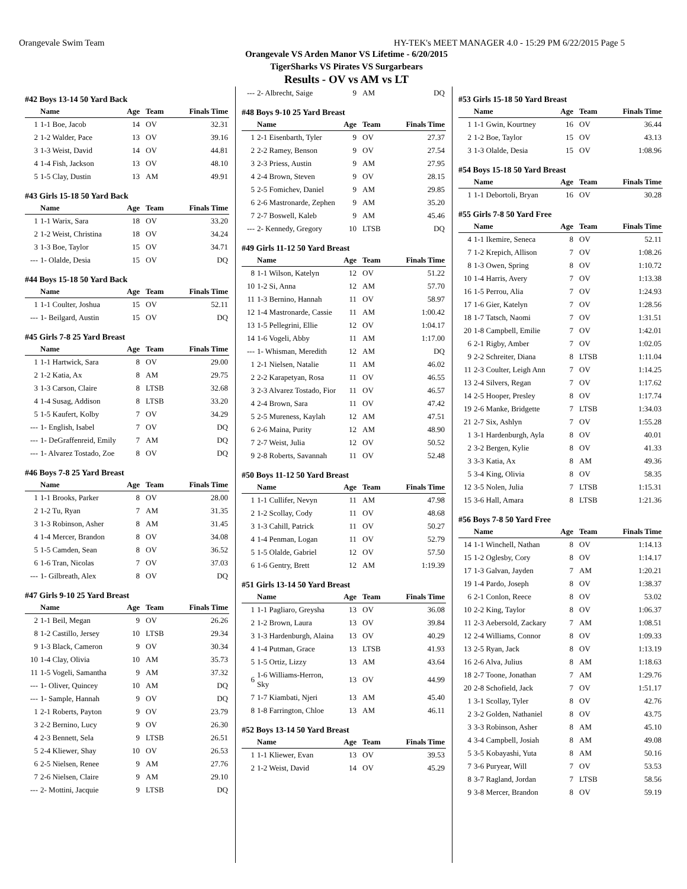Orangevale Swim Team HY-TEK's MEET MANAGER 4.0 - 15:29 PM 6/22/2015 Page 5
Orangevale VS Arden Manor VS Lifetime - 6/20/2015
TigerSharks VS Pirates VS Surgarbears
Results - OV vs AM vs LT
#42 Boys 13-14 50 Yard Back
| | Name | Age | Team | Finals Time |
| --- | --- | --- | --- | --- |
| 1 | 1-1 Boe, Jacob | 14 | OV | 32.31 |
| 2 | 1-2 Walder, Pace | 13 | OV | 39.16 |
| 3 | 1-3 Weist, David | 14 | OV | 44.81 |
| 4 | 1-4 Fish, Jackson | 13 | OV | 48.10 |
| 5 | 1-5 Clay, Dustin | 13 | AM | 49.91 |
#43 Girls 15-18 50 Yard Back
| | Name | Age | Team | Finals Time |
| --- | --- | --- | --- | --- |
| 1 | 1-1 Warix, Sara | 18 | OV | 33.20 |
| 2 | 1-2 Weist, Christina | 18 | OV | 34.24 |
| 3 | 1-3 Boe, Taylor | 15 | OV | 34.71 |
| --- | 1- Olalde, Desia | 15 | OV | DQ |
#44 Boys 15-18 50 Yard Back
| | Name | Age | Team | Finals Time |
| --- | --- | --- | --- | --- |
| 1 | 1-1 Coulter, Joshua | 15 | OV | 52.11 |
| --- | 1- Beilgard, Austin | 15 | OV | DQ |
#45 Girls 7-8 25 Yard Breast
| | Name | Age | Team | Finals Time |
| --- | --- | --- | --- | --- |
| 1 | 1-1 Hartwick, Sara | 8 | OV | 29.00 |
| 2 | 1-2 Katia, Ax | 8 | AM | 29.75 |
| 3 | 1-3 Carson, Claire | 8 | LTSB | 32.68 |
| 4 | 1-4 Susag, Addison | 8 | LTSB | 33.20 |
| 5 | 1-5 Kaufert, Kolby | 7 | OV | 34.29 |
| --- | 1- English, Isabel | 7 | OV | DQ |
| --- | 1- DeGraffenreid, Emily | 7 | AM | DQ |
| --- | 1- Alvarez Tostado, Zoe | 8 | OV | DQ |
#46 Boys 7-8 25 Yard Breast
| | Name | Age | Team | Finals Time |
| --- | --- | --- | --- | --- |
| 1 | 1-1 Brooks, Parker | 8 | OV | 28.00 |
| 2 | 1-2 Tu, Ryan | 7 | AM | 31.35 |
| 3 | 1-3 Robinson, Asher | 8 | AM | 31.45 |
| 4 | 1-4 Mercer, Brandon | 8 | OV | 34.08 |
| 5 | 1-5 Camden, Sean | 8 | OV | 36.52 |
| 6 | 1-6 Tran, Nicolas | 7 | OV | 37.03 |
| --- | 1- Gilbreath, Alex | 8 | OV | DQ |
#47 Girls 9-10 25 Yard Breast
| | Name | Age | Team | Finals Time |
| --- | --- | --- | --- | --- |
| 2 | 1-1 Beil, Megan | 9 | OV | 26.26 |
| 8 | 1-2 Castillo, Jersey | 10 | LTSB | 29.34 |
| 9 | 1-3 Black, Cameron | 9 | OV | 30.34 |
| 10 | 1-4 Clay, Olivia | 10 | AM | 35.73 |
| 11 | 1-5 Vogeli, Samantha | 9 | AM | 37.32 |
| --- | 1- Oliver, Quincey | 10 | AM | DQ |
| --- | 1- Sample, Hannah | 9 | OV | DQ |
| 1 | 2-1 Roberts, Payton | 9 | OV | 23.79 |
| 3 | 2-2 Bernino, Lucy | 9 | OV | 26.30 |
| 4 | 2-3 Bennett, Sela | 9 | LTSB | 26.51 |
| 5 | 2-4 Kliewer, Shay | 10 | OV | 26.53 |
| 6 | 2-5 Nielsen, Renee | 9 | AM | 27.76 |
| 7 | 2-6 Nielsen, Claire | 9 | AM | 29.10 |
| --- | 2- Mottini, Jacquie | 9 | LTSB | DQ |
| --- | 2- Albrecht, Saige | 9 | AM | DQ |
#48 Boys 9-10 25 Yard Breast
| | Name | Age | Team | Finals Time |
| --- | --- | --- | --- | --- |
| 1 | 2-1 Eisenbarth, Tyler | 9 | OV | 27.37 |
| 2 | 2-2 Ramey, Benson | 9 | OV | 27.54 |
| 3 | 2-3 Priess, Austin | 9 | AM | 27.95 |
| 4 | 2-4 Brown, Steven | 9 | OV | 28.15 |
| 5 | 2-5 Fomichev, Daniel | 9 | AM | 29.85 |
| 6 | 2-6 Mastronarde, Zephen | 9 | AM | 35.20 |
| 7 | 2-7 Boswell, Kaleb | 9 | AM | 45.46 |
| --- | 2- Kennedy, Gregory | 10 | LTSB | DQ |
#49 Girls 11-12 50 Yard Breast
| | Name | Age | Team | Finals Time |
| --- | --- | --- | --- | --- |
| 8 | 1-1 Wilson, Katelyn | 12 | OV | 51.22 |
| 10 | 1-2 Si, Anna | 12 | AM | 57.70 |
| 11 | 1-3 Bernino, Hannah | 11 | OV | 58.97 |
| 12 | 1-4 Mastronarde, Cassie | 11 | AM | 1:00.42 |
| 13 | 1-5 Pellegrini, Ellie | 12 | OV | 1:04.17 |
| 14 | 1-6 Vogeli, Abby | 11 | AM | 1:17.00 |
| --- | 1- Whisman, Meredith | 12 | AM | DQ |
| 1 | 2-1 Nielsen, Natalie | 11 | AM | 46.02 |
| 2 | 2-2 Karapetyan, Rosa | 11 | OV | 46.55 |
| 3 | 2-3 Alvarez Tostado, Fior | 11 | OV | 46.57 |
| 4 | 2-4 Brown, Sara | 11 | OV | 47.42 |
| 5 | 2-5 Mureness, Kaylah | 12 | AM | 47.51 |
| 6 | 2-6 Maina, Purity | 12 | AM | 48.90 |
| 7 | 2-7 Weist, Julia | 12 | OV | 50.52 |
| 9 | 2-8 Roberts, Savannah | 11 | OV | 52.48 |
#50 Boys 11-12 50 Yard Breast
| | Name | Age | Team | Finals Time |
| --- | --- | --- | --- | --- |
| 1 | 1-1 Cullifer, Nevyn | 11 | AM | 47.98 |
| 2 | 1-2 Scollay, Cody | 11 | OV | 48.68 |
| 3 | 1-3 Cahill, Patrick | 11 | OV | 50.27 |
| 4 | 1-4 Penman, Logan | 11 | OV | 52.79 |
| 5 | 1-5 Olalde, Gabriel | 12 | OV | 57.50 |
| 6 | 1-6 Gentry, Brett | 12 | AM | 1:19.39 |
#51 Girls 13-14 50 Yard Breast
| | Name | Age | Team | Finals Time |
| --- | --- | --- | --- | --- |
| 1 | 1-1 Pagliaro, Greysha | 13 | OV | 36.08 |
| 2 | 1-2 Brown, Laura | 13 | OV | 39.84 |
| 3 | 1-3 Hardenburgh, Alaina | 13 | OV | 40.29 |
| 4 | 1-4 Putman, Grace | 13 | LTSB | 41.93 |
| 5 | 1-5 Ortiz, Lizzy | 13 | AM | 43.64 |
| 6 | 1-6 Williams-Herron, Sky | 13 | OV | 44.99 |
| 7 | 1-7 Kiambati, Njeri | 13 | AM | 45.40 |
| 8 | 1-8 Farrington, Chloe | 13 | AM | 46.11 |
#52 Boys 13-14 50 Yard Breast
| | Name | Age | Team | Finals Time |
| --- | --- | --- | --- | --- |
| 1 | 1-1 Kliewer, Evan | 13 | OV | 39.53 |
| 2 | 1-2 Weist, David | 14 | OV | 45.29 |
#53 Girls 15-18 50 Yard Breast
| | Name | Age | Team | Finals Time |
| --- | --- | --- | --- | --- |
| 1 | 1-1 Gwin, Kourtney | 16 | OV | 36.44 |
| 2 | 1-2 Boe, Taylor | 15 | OV | 43.13 |
| 3 | 1-3 Olalde, Desia | 15 | OV | 1:08.96 |
#54 Boys 15-18 50 Yard Breast
| | Name | Age | Team | Finals Time |
| --- | --- | --- | --- | --- |
| 1 | 1-1 Debortoli, Bryan | 16 | OV | 30.28 |
#55 Girls 7-8 50 Yard Free
| | Name | Age | Team | Finals Time |
| --- | --- | --- | --- | --- |
| 4 | 1-1 Ikemire, Seneca | 8 | OV | 52.11 |
| 7 | 1-2 Krepich, Allison | 7 | OV | 1:08.26 |
| 8 | 1-3 Owen, Spring | 8 | OV | 1:10.72 |
| 10 | 1-4 Harris, Avery | 7 | OV | 1:13.38 |
| 16 | 1-5 Perrou, Alia | 7 | OV | 1:24.93 |
| 17 | 1-6 Gier, Katelyn | 7 | OV | 1:28.56 |
| 18 | 1-7 Tatsch, Naomi | 7 | OV | 1:31.51 |
| 20 | 1-8 Campbell, Emilie | 7 | OV | 1:42.01 |
| 6 | 2-1 Rigby, Amber | 7 | OV | 1:02.05 |
| 9 | 2-2 Schreiter, Diana | 8 | LTSB | 1:11.04 |
| 11 | 2-3 Coulter, Leigh Ann | 7 | OV | 1:14.25 |
| 13 | 2-4 Silvers, Regan | 7 | OV | 1:17.62 |
| 14 | 2-5 Hooper, Presley | 8 | OV | 1:17.74 |
| 19 | 2-6 Manke, Bridgette | 7 | LTSB | 1:34.03 |
| 21 | 2-7 Six, Ashlyn | 7 | OV | 1:55.28 |
| 1 | 3-1 Hardenburgh, Ayla | 8 | OV | 40.01 |
| 2 | 3-2 Bergen, Kylie | 8 | OV | 41.33 |
| 3 | 3-3 Katia, Ax | 8 | AM | 49.36 |
| 5 | 3-4 King, Olivia | 8 | OV | 58.35 |
| 12 | 3-5 Nolen, Julia | 7 | LTSB | 1:15.31 |
| 15 | 3-6 Hall, Amara | 8 | LTSB | 1:21.36 |
#56 Boys 7-8 50 Yard Free
| | Name | Age | Team | Finals Time |
| --- | --- | --- | --- | --- |
| 14 | 1-1 Winchell, Nathan | 8 | OV | 1:14.13 |
| 15 | 1-2 Oglesby, Cory | 8 | OV | 1:14.17 |
| 17 | 1-3 Galvan, Jayden | 7 | AM | 1:20.21 |
| 19 | 1-4 Pardo, Joseph | 8 | OV | 1:38.37 |
| 6 | 2-1 Conlon, Reece | 8 | OV | 53.02 |
| 10 | 2-2 King, Taylor | 8 | OV | 1:06.37 |
| 11 | 2-3 Aebersold, Zackary | 7 | AM | 1:08.51 |
| 12 | 2-4 Williams, Connor | 8 | OV | 1:09.33 |
| 13 | 2-5 Ryan, Jack | 8 | OV | 1:13.19 |
| 16 | 2-6 Alva, Julius | 8 | AM | 1:18.63 |
| 18 | 2-7 Toone, Jonathan | 7 | AM | 1:29.76 |
| 20 | 2-8 Schofield, Jack | 7 | OV | 1:51.17 |
| 1 | 3-1 Scollay, Tyler | 8 | OV | 42.76 |
| 2 | 3-2 Golden, Nathaniel | 8 | OV | 43.75 |
| 3 | 3-3 Robinson, Asher | 8 | AM | 45.10 |
| 4 | 3-4 Campbell, Josiah | 8 | AM | 49.08 |
| 5 | 3-5 Kobayashi, Yuta | 8 | AM | 50.16 |
| 7 | 3-6 Puryear, Will | 7 | OV | 53.53 |
| 8 | 3-7 Ragland, Jordan | 7 | LTSB | 58.56 |
| 9 | 3-8 Mercer, Brandon | 8 | OV | 59.19 |